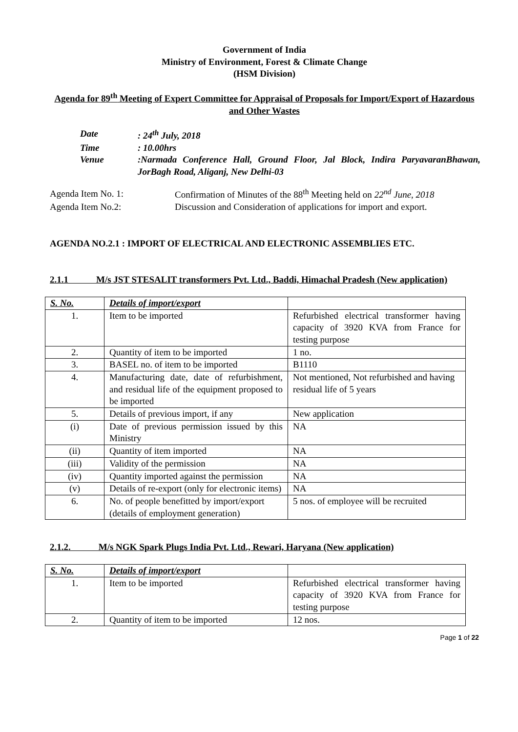Government of India
Ministry of Environment, Forest & Climate Change
(HSM Division)
Agenda for 89<sup>th</sup> Meeting of Expert Committee for Appraisal of Proposals for Import/Export of Hazardous and Other Wastes
| Date | : 24<sup>th</sup> July, 2018 |
| Time | : 10.00hrs |
| Venue | :Narmada Conference Hall, Ground Floor, Jal Block, Indira ParyavaranBhawan, JorBagh Road, Aliganj, New Delhi-03 |
| Agenda Item No. 1: | Confirmation of Minutes of the 88<sup>th</sup> Meeting held on 22<sup>nd</sup> June, 2018 |
| Agenda Item No.2: | Discussion and Consideration of applications for import and export. |
AGENDA NO.2.1 : IMPORT OF ELECTRICAL AND ELECTRONIC ASSEMBLIES ETC.
2.1.1 M/s JST STESALIT transformers Pvt. Ltd., Baddi, Himachal Pradesh (New application)
| S. No. | Details of import/export | |
| 1. | Item to be imported | Refurbished electrical transformer having capacity of 3920 KVA from France for testing purpose |
| 2. | Quantity of item to be imported | 1 no. |
| 3. | BASEL no. of item to be imported | B1110 |
| 4. | Manufacturing date, date of refurbishment, and residual life of the equipment proposed to be imported | Not mentioned, Not refurbished and having residual life of 5 years |
| 5. | Details of previous import, if any | New application |
| (i) | Date of previous permission issued by this Ministry | NA |
| (ii) | Quantity of item imported | NA |
| (iii) | Validity of the permission | NA |
| (iv) | Quantity imported against the permission | NA |
| (v) | Details of re-export (only for electronic items) | NA |
| 6. | No. of people benefitted by import/export (details of employment generation) | 5 nos. of employee will be recruited |
2.1.2. M/s NGK Spark Plugs India Pvt. Ltd., Rewari, Haryana (New application)
| S. No. | Details of import/export | |
| 1. | Item to be imported | Refurbished electrical transformer having capacity of 3920 KVA from France for testing purpose |
| 2. | Quantity of item to be imported | 12 nos. |
Page 1 of 22